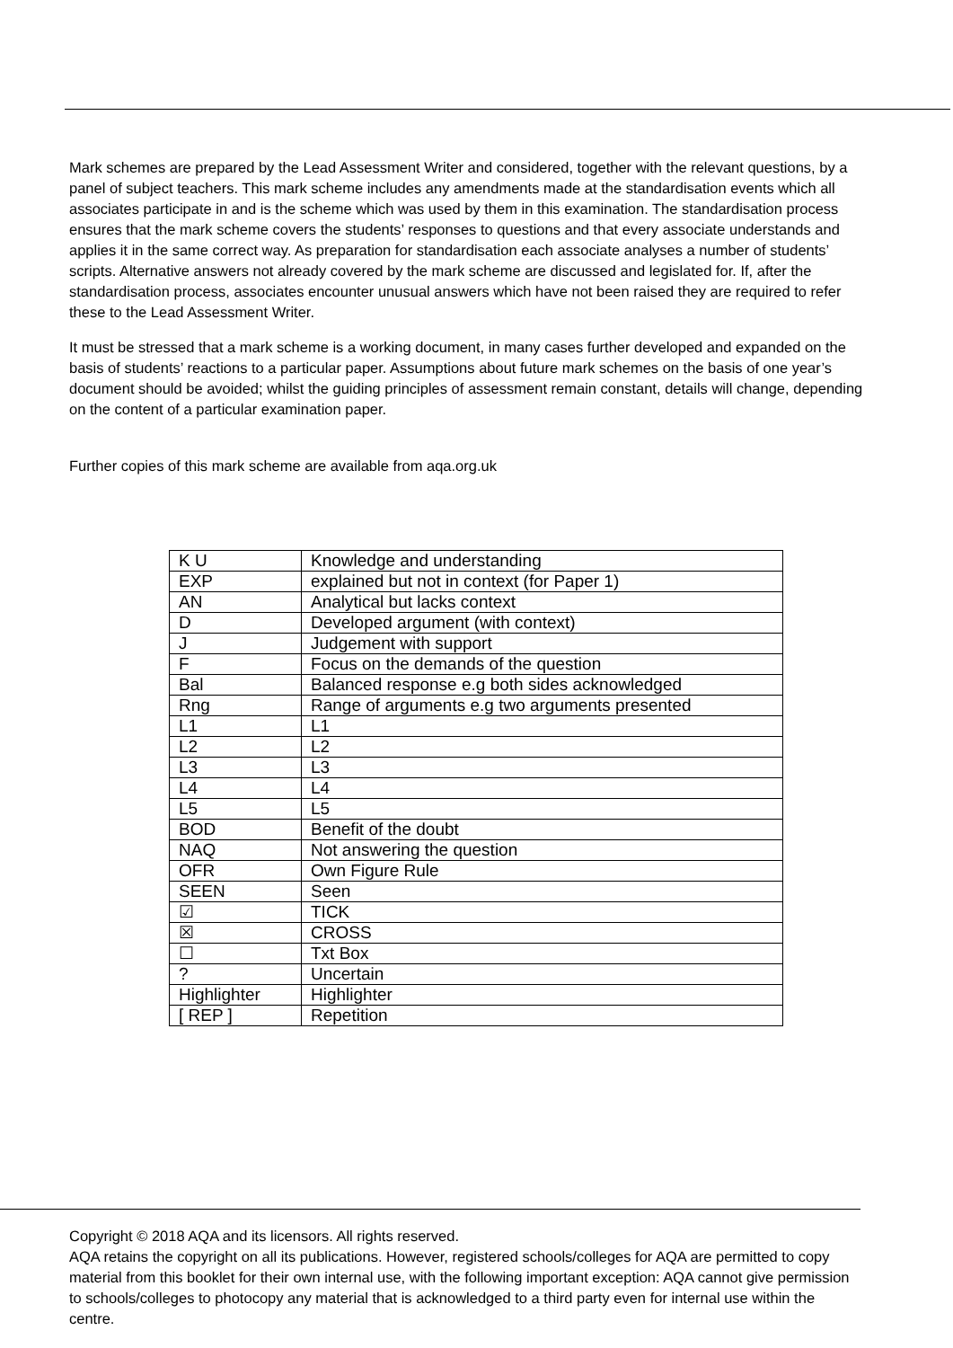Mark schemes are prepared by the Lead Assessment Writer and considered, together with the relevant questions, by a panel of subject teachers. This mark scheme includes any amendments made at the standardisation events which all associates participate in and is the scheme which was used by them in this examination. The standardisation process ensures that the mark scheme covers the students’ responses to questions and that every associate understands and applies it in the same correct way. As preparation for standardisation each associate analyses a number of students’ scripts. Alternative answers not already covered by the mark scheme are discussed and legislated for. If, after the standardisation process, associates encounter unusual answers which have not been raised they are required to refer these to the Lead Assessment Writer.
It must be stressed that a mark scheme is a working document, in many cases further developed and expanded on the basis of students’ reactions to a particular paper. Assumptions about future mark schemes on the basis of one year’s document should be avoided; whilst the guiding principles of assessment remain constant, details will change, depending on the content of a particular examination paper.
Further copies of this mark scheme are available from aqa.org.uk
| K U | Knowledge and understanding |
| EXP | explained but not in context (for Paper 1) |
| AN | Analytical but lacks context |
| D | Developed argument (with context) |
| J | Judgement with support |
| F | Focus on the demands of the question |
| Bal | Balanced response e.g both sides acknowledged |
| Rng | Range of arguments e.g two arguments presented |
| L1 | L1 |
| L2 | L2 |
| L3 | L3 |
| L4 | L4 |
| L5 | L5 |
| BOD | Benefit of the doubt |
| NAQ | Not answering the question |
| OFR | Own Figure Rule |
| SEEN | Seen |
| ☑ | TICK |
| ☒ | CROSS |
| ☐ | Txt Box |
| ? | Uncertain |
| Highlighter | Highlighter |
| [ REP ] | Repetition |
Copyright © 2018 AQA and its licensors. All rights reserved.
AQA retains the copyright on all its publications. However, registered schools/colleges for AQA are permitted to copy material from this booklet for their own internal use, with the following important exception: AQA cannot give permission to schools/colleges to photocopy any material that is acknowledged to a third party even for internal use within the centre.